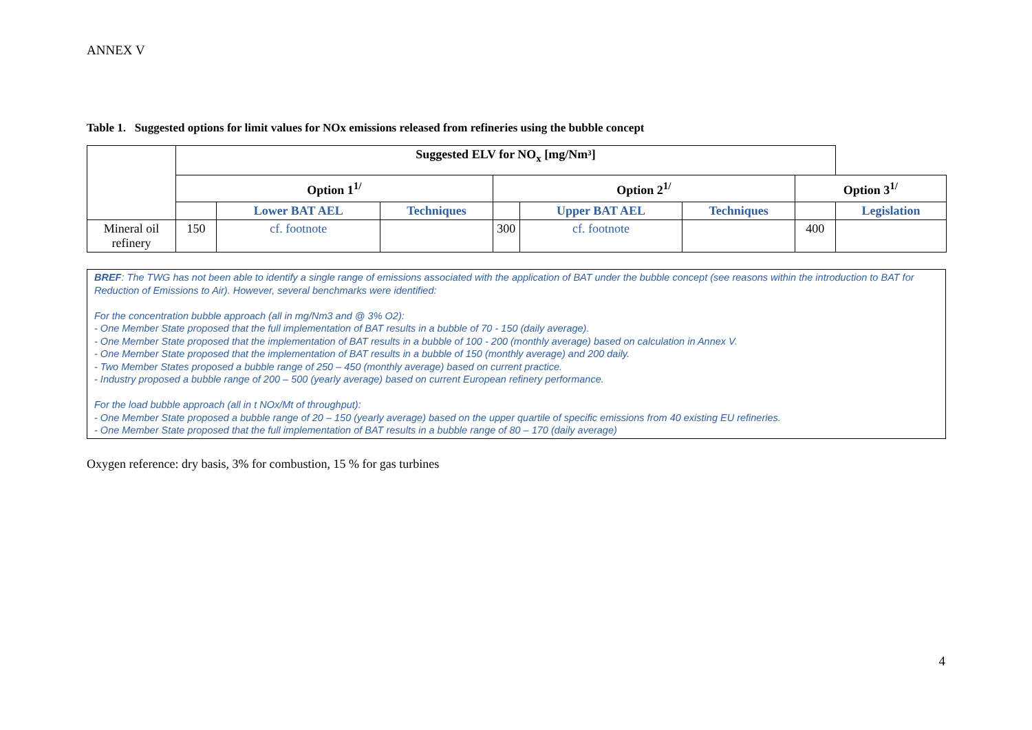ANNEX V
Table 1. Suggested options for limit values for NOx emissions released from refineries using the bubble concept
| | Suggested ELV for NO<sub>x</sub> [mg/Nm³] | | | | | | | |
| --- | --- | --- | --- | --- | --- | --- | --- | --- |
| | Option 1<sup>1/</sup> | | | Option 2<sup>1/</sup> | | | Option 3<sup>1/</sup> | |
| | | Lower BAT AEL | Techniques | | Upper BAT AEL | Techniques | | Legislation |
| Mineral oil refinery | 150 | cf. footnote | | 300 | cf. footnote | | 400 | |
BREF: The TWG has not been able to identify a single range of emissions associated with the application of BAT under the bubble concept (see reasons within the introduction to BAT for Reduction of Emissions to Air). However, several benchmarks were identified:
For the concentration bubble approach (all in mg/Nm3 and @ 3% O2):
- One Member State proposed that the full implementation of BAT results in a bubble of 70 - 150 (daily average).
- One Member State proposed that the implementation of BAT results in a bubble of 100 - 200 (monthly average) based on calculation in Annex V.
- One Member State proposed that the implementation of BAT results in a bubble of 150 (monthly average) and 200 daily.
- Two Member States proposed a bubble range of 250 – 450 (monthly average) based on current practice.
- Industry proposed a bubble range of 200 – 500 (yearly average) based on current European refinery performance.
For the load bubble approach (all in t NOx/Mt of throughput):
- One Member State proposed a bubble range of 20 – 150 (yearly average) based on the upper quartile of specific emissions from 40 existing EU refineries.
- One Member State proposed that the full implementation of BAT results in a bubble range of 80 – 170 (daily average)
Oxygen reference: dry basis, 3% for combustion, 15 % for gas turbines
4